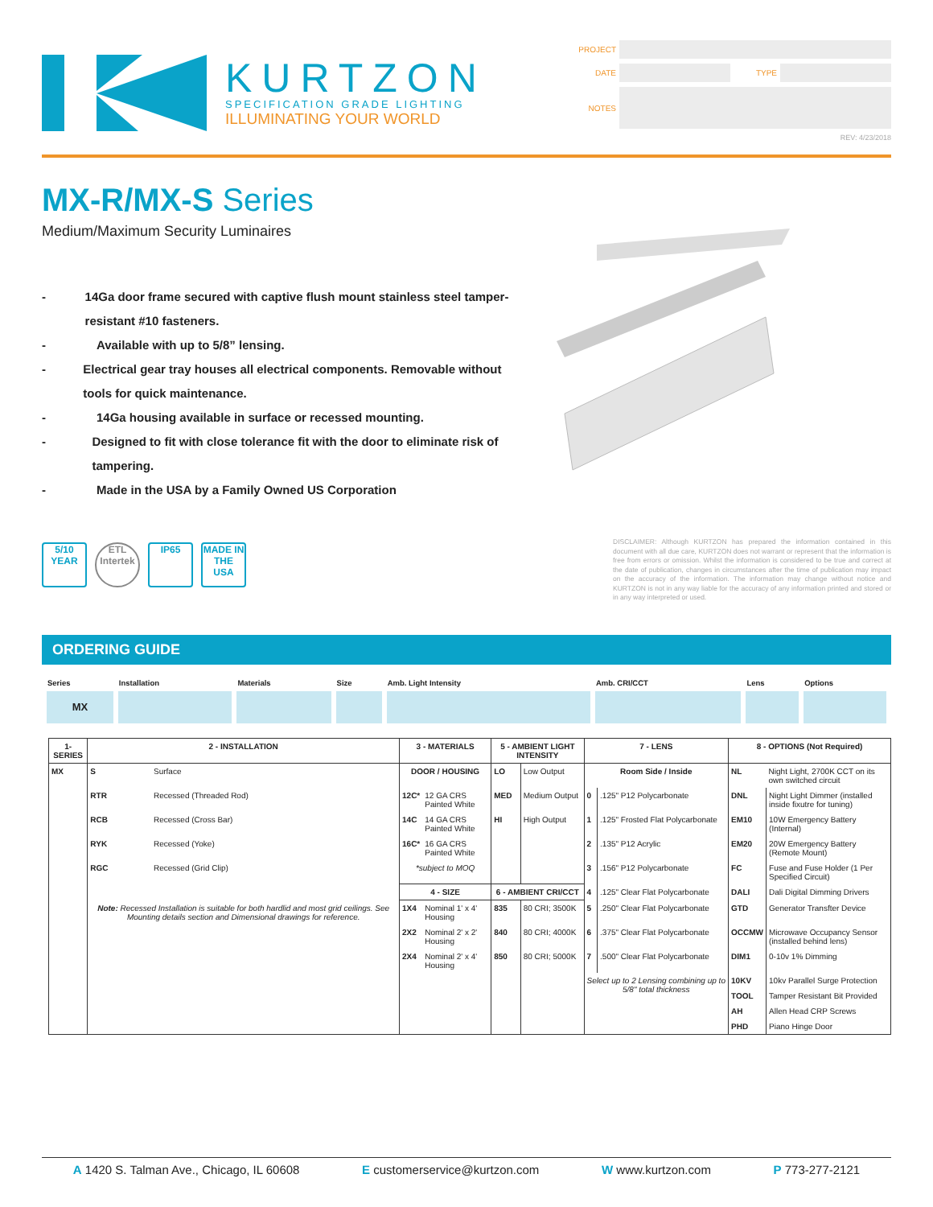KURTZON
SPECIFICATION GRADE LIGHTING
ILLUMINATING YOUR WORLD
PROJECT
DATE TYPE
NOTES
REV: 4/23/2018
MX-R/MX-S Series
Medium/Maximum Security Luminaires
- 14Ga door frame secured with captive flush mount stainless steel tamper-resistant #10 fasteners.
- Available with up to 5/8” lensing.
- Electrical gear tray houses all electrical components. Removable without tools for quick maintenance.
- 14Ga housing available in surface or recessed mounting.
- Designed to fit with close tolerance fit with the door to eliminate risk of tampering.
- Made in the USA by a Family Owned US Corporation
5/10
YEAR
ETL
Intertek
IP65 MADE IN THE USA
DISCLAIMER: Although KURTZON has prepared the information contained in this document with all due care, KURTZON does not warrant or represent that the information is free from errors or omission. Whilst the information is considered to be true and correct at the date of publication, changes in circumstances after the time of publication may impact on the accuracy of the information. The information may change without notice and KURTZON is not in any way liable for the accuracy of any information printed and stored or in any way interpreted or used.
ORDERING GUIDE
| Series | Installation | Materials | Size | Amb. Light Intensity | Amb. CRI/CCT | Lens | Options |
| MX | | | | | | | |
| 1-SERIES | 2 - INSTALLATION | | 3 - MATERIALS | | 5 - AMBIENT LIGHT INTENSITY | | 7 - LENS | | 8 - OPTIONS (Not Required) | |
| --- | --- | --- | --- | --- | --- | --- | --- | --- | --- | --- |
| MX | S | Surface | DOOR / HOUSING | | LO | Low Output | Room Side / Inside | | NL | Night Light, 2700K CCT on its own switched circuit |
| | RTR | Recessed (Threaded Rod) | 12C* | 12 GA CRS Painted White | MED | Medium Output | 0 | .125" P12 Polycarbonate | DNL | Night Light Dimmer (installed inside fixutre for tuning) |
| | RCB | Recessed (Cross Bar) | 14C | 14 GA CRS Painted White | HI | High Output | 1 | .125" Frosted Flat Polycarbonate | EM10 | 10W Emergency Battery (Internal) |
| | RYK | Recessed (Yoke) | 16C* | 16 GA CRS Painted White | | | 2 | .135" P12 Acrylic | EM20 | 20W Emergency Battery (Remote Mount) |
| | RGC | Recessed (Grid Clip) | *subject to MOQ | | | | 3 | .156" P12 Polycarbonate | FC | Fuse and Fuse Holder (1 Per Specified Circuit) |
| | | | 4 - SIZE | | 6 - AMBIENT CRI/CCT | | 4 | .125" Clear Flat Polycarbonate | DALI | Dali Digital Dimming Drivers |
| | Note: Recessed Installation is suitable for both hardlid and most grid ceilings. See Mounting details section and Dimensional drawings for reference. | | 1X4 | Nominal 1' x 4' Housing | 835 | 80 CRI; 3500K | 5 | .250" Clear Flat Polycarbonate | GTD | Generator Transfter Device |
| | | | 2X2 | Nominal 2' x 2' Housing | 840 | 80 CRI; 4000K | 6 | .375" Clear Flat Polycarbonate | OCCMW | Microwave Occupancy Sensor (installed behind lens) |
| | | | 2X4 | Nominal 2' x 4' Housing | 850 | 80 CRI; 5000K | 7 | .500" Clear Flat Polycarbonate | DIM1 | 0-10v 1% Dimming |
| | | | | | | | Select up to 2 Lensing combining up to 5/8" total thickness | | 10KV | 10kv Parallel Surge Protection |
| | | | | | | | | | TOOL | Tamper Resistant Bit Provided |
| | | | | | | | | | AH | Allen Head CRP Screws |
| | | | | | | | | | PHD | Piano Hinge Door |
A 1420 S. Talman Ave., Chicago, IL 60608 E customerservice@kurtzon.com W www.kurtzon.com P 773-277-2121